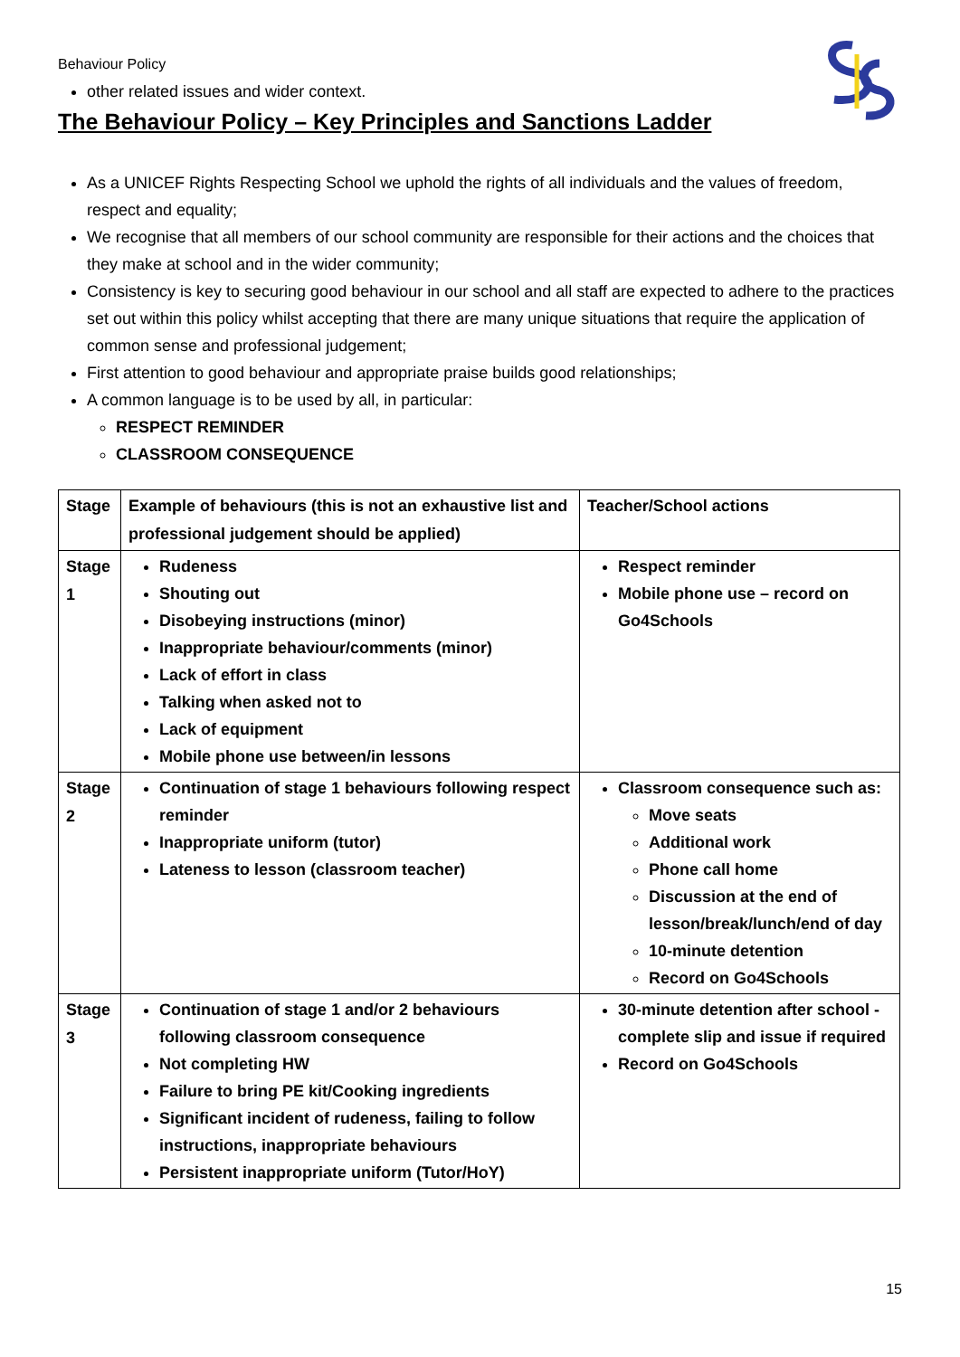Behaviour Policy
other related issues and wider context.
The Behaviour Policy – Key Principles and Sanctions Ladder
As a UNICEF Rights Respecting School we uphold the rights of all individuals and the values of freedom, respect and equality;
We recognise that all members of our school community are responsible for their actions and the choices that they make at school and in the wider community;
Consistency is key to securing good behaviour in our school and all staff are expected to adhere to the practices set out within this policy whilst accepting that there are many unique situations that require the application of common sense and professional judgement;
First attention to good behaviour and appropriate praise builds good relationships;
A common language is to be used by all, in particular:
RESPECT REMINDER
CLASSROOM CONSEQUENCE
| Stage | Example of behaviours (this is not an exhaustive list and professional judgement should be applied) | Teacher/School actions |
| --- | --- | --- |
| Stage 1 | Rudeness Shouting out Disobeying instructions (minor) Inappropriate behaviour/comments (minor) Lack of effort in class Talking when asked not to Lack of equipment Mobile phone use between/in lessons | Respect reminder Mobile phone use – record on Go4Schools |
| Stage 2 | Continuation of stage 1 behaviours following respect reminder Inappropriate uniform (tutor) Lateness to lesson (classroom teacher) | Classroom consequence such as: Move seats Additional work Phone call home Discussion at the end of lesson/break/lunch/end of day 10-minute detention Record on Go4Schools |
| Stage 3 | Continuation of stage 1 and/or 2 behaviours following classroom consequence Not completing HW Failure to bring PE kit/Cooking ingredients Significant incident of rudeness, failing to follow instructions, inappropriate behaviours Persistent inappropriate uniform (Tutor/HoY) | 30-minute detention after school - complete slip and issue if required Record on Go4Schools |
15